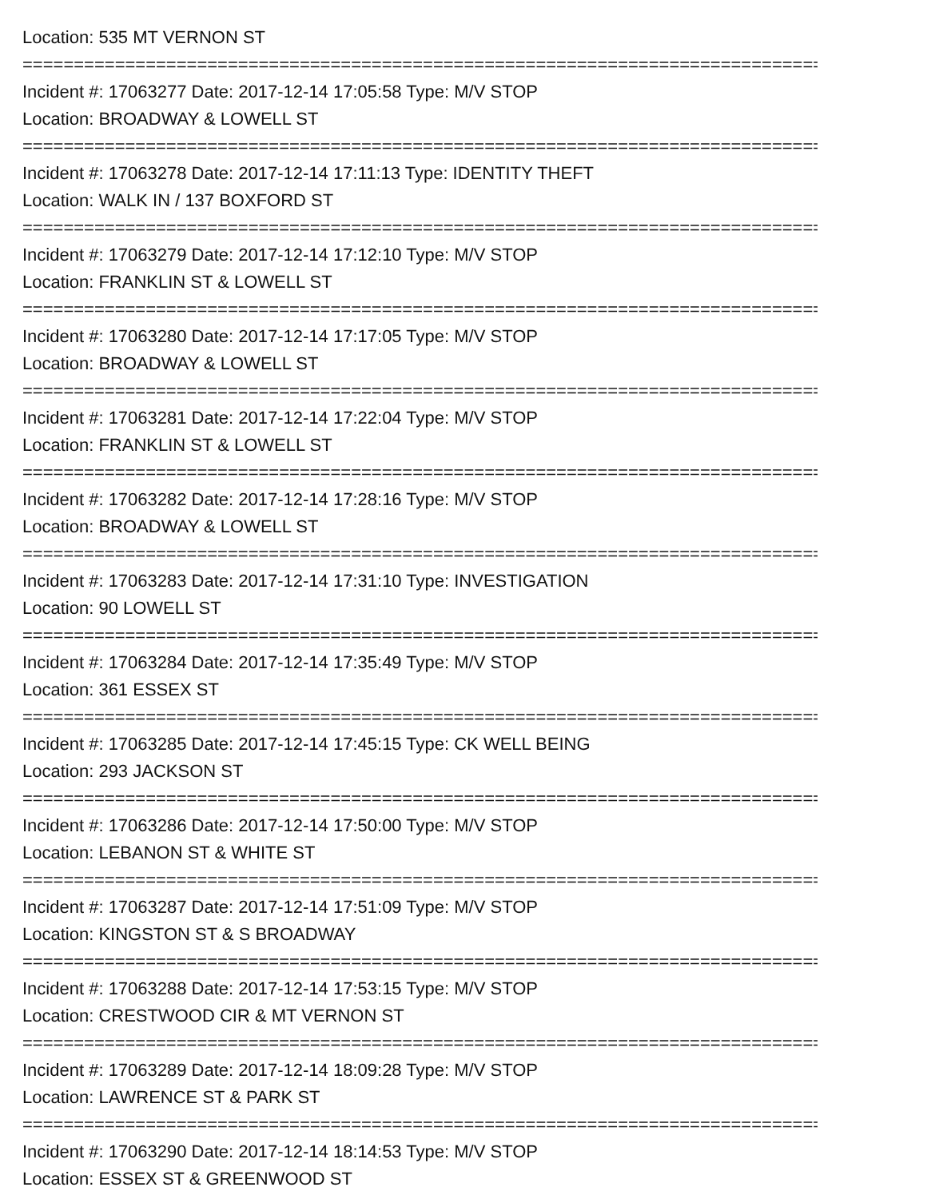Location: 535 MT VERNON ST
================================================================================
Incident #: 17063277 Date: 2017-12-14 17:05:58 Type: M/V STOP
Location: BROADWAY & LOWELL ST
================================================================================
Incident #: 17063278 Date: 2017-12-14 17:11:13 Type: IDENTITY THEFT
Location: WALK IN / 137 BOXFORD ST
================================================================================
Incident #: 17063279 Date: 2017-12-14 17:12:10 Type: M/V STOP
Location: FRANKLIN ST & LOWELL ST
================================================================================
Incident #: 17063280 Date: 2017-12-14 17:17:05 Type: M/V STOP
Location: BROADWAY & LOWELL ST
================================================================================
Incident #: 17063281 Date: 2017-12-14 17:22:04 Type: M/V STOP
Location: FRANKLIN ST & LOWELL ST
================================================================================
Incident #: 17063282 Date: 2017-12-14 17:28:16 Type: M/V STOP
Location: BROADWAY & LOWELL ST
================================================================================
Incident #: 17063283 Date: 2017-12-14 17:31:10 Type: INVESTIGATION
Location: 90 LOWELL ST
================================================================================
Incident #: 17063284 Date: 2017-12-14 17:35:49 Type: M/V STOP
Location: 361 ESSEX ST
================================================================================
Incident #: 17063285 Date: 2017-12-14 17:45:15 Type: CK WELL BEING
Location: 293 JACKSON ST
================================================================================
Incident #: 17063286 Date: 2017-12-14 17:50:00 Type: M/V STOP
Location: LEBANON ST & WHITE ST
================================================================================
Incident #: 17063287 Date: 2017-12-14 17:51:09 Type: M/V STOP
Location: KINGSTON ST & S BROADWAY
================================================================================
Incident #: 17063288 Date: 2017-12-14 17:53:15 Type: M/V STOP
Location: CRESTWOOD CIR & MT VERNON ST
================================================================================
Incident #: 17063289 Date: 2017-12-14 18:09:28 Type: M/V STOP
Location: LAWRENCE ST & PARK ST
================================================================================
Incident #: 17063290 Date: 2017-12-14 18:14:53 Type: M/V STOP
Location: ESSEX ST & GREENWOOD ST